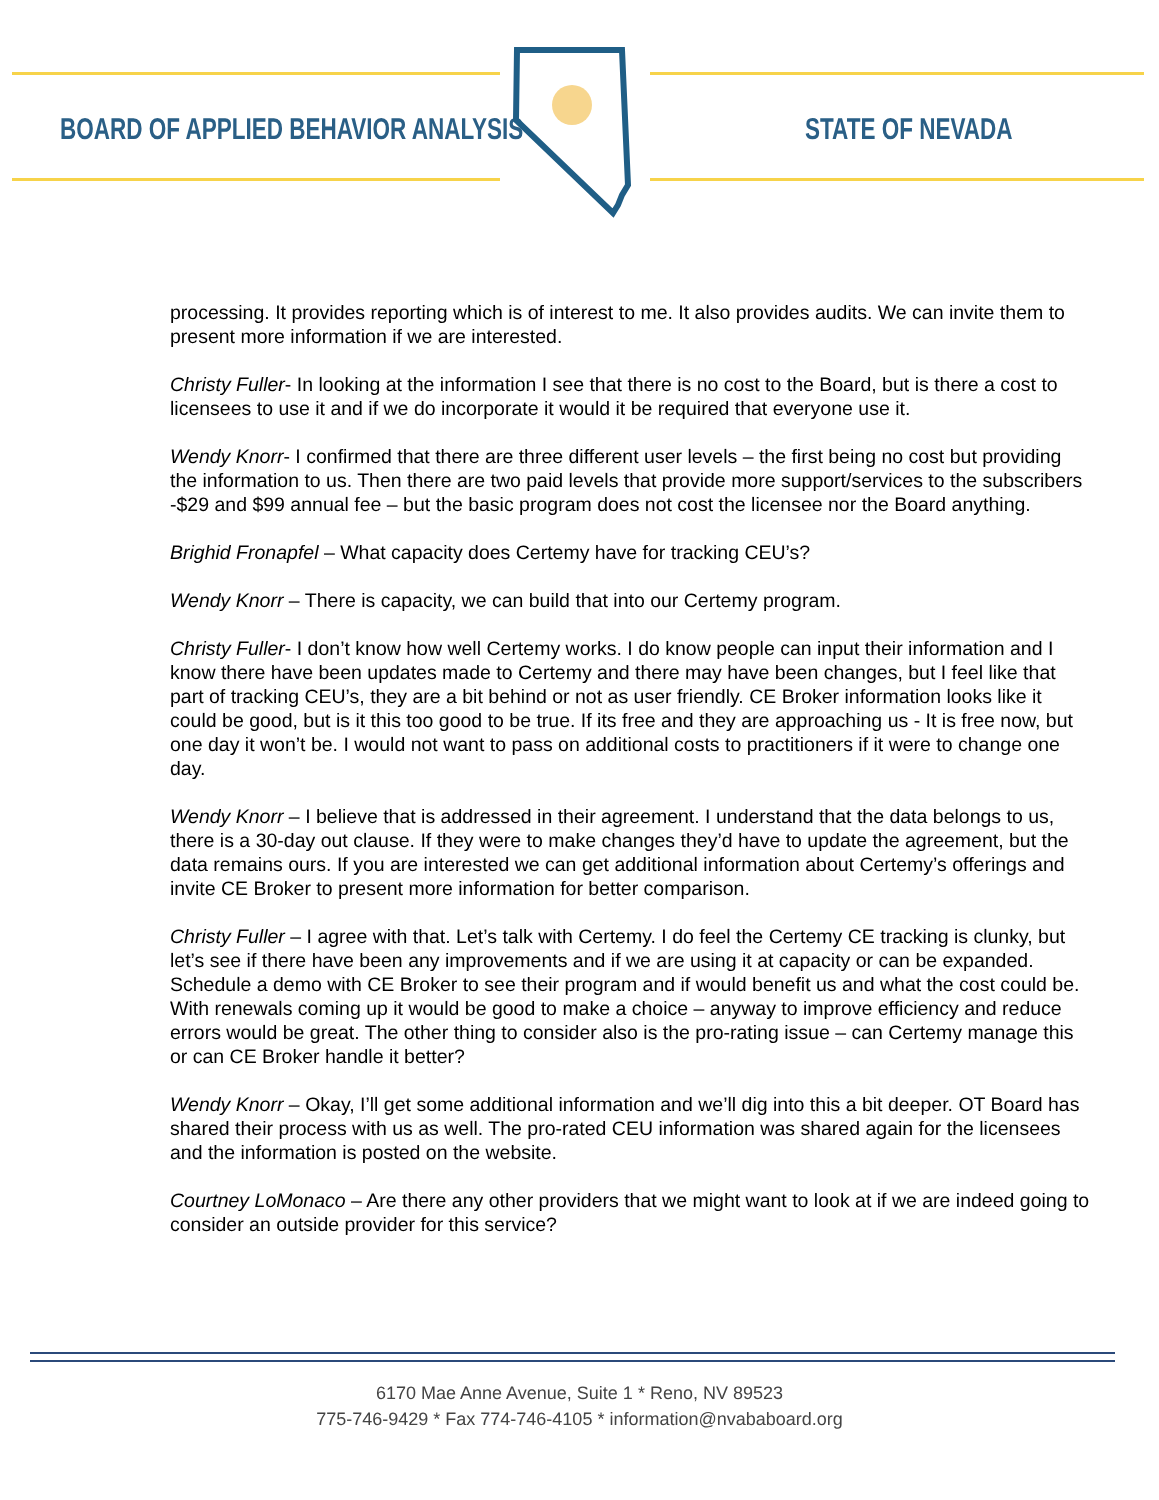BOARD OF APPLIED BEHAVIOR ANALYSIS
STATE OF NEVADA
processing. It provides reporting which is of interest to me. It also provides audits. We can invite them to present more information if we are interested.
Christy Fuller- In looking at the information I see that there is no cost to the Board, but is there a cost to licensees to use it and if we do incorporate it would it be required that everyone use it.
Wendy Knorr- I confirmed that there are three different user levels – the first being no cost but providing the information to us. Then there are two paid levels that provide more support/services to the subscribers -$29 and $99 annual fee – but the basic program does not cost the licensee nor the Board anything.
Brighid Fronapfel – What capacity does Certemy have for tracking CEU’s?
Wendy Knorr – There is capacity, we can build that into our Certemy program.
Christy Fuller- I don’t know how well Certemy works. I do know people can input their information and I know there have been updates made to Certemy and there may have been changes, but I feel like that part of tracking CEU’s, they are a bit behind or not as user friendly. CE Broker information looks like it could be good, but is it this too good to be true. If its free and they are approaching us - It is free now, but one day it won’t be. I would not want to pass on additional costs to practitioners if it were to change one day.
Wendy Knorr – I believe that is addressed in their agreement. I understand that the data belongs to us, there is a 30-day out clause. If they were to make changes they’d have to update the agreement, but the data remains ours. If you are interested we can get additional information about Certemy’s offerings and invite CE Broker to present more information for better comparison.
Christy Fuller – I agree with that. Let’s talk with Certemy. I do feel the Certemy CE tracking is clunky, but let’s see if there have been any improvements and if we are using it at capacity or can be expanded. Schedule a demo with CE Broker to see their program and if would benefit us and what the cost could be. With renewals coming up it would be good to make a choice – anyway to improve efficiency and reduce errors would be great. The other thing to consider also is the pro-rating issue – can Certemy manage this or can CE Broker handle it better?
Wendy Knorr – Okay, I’ll get some additional information and we’ll dig into this a bit deeper. OT Board has shared their process with us as well. The pro-rated CEU information was shared again for the licensees and the information is posted on the website.
Courtney LoMonaco – Are there any other providers that we might want to look at if we are indeed going to consider an outside provider for this service?
6170 Mae Anne Avenue, Suite 1 * Reno, NV 89523
775-746-9429 * Fax 774-746-4105 * information@nvababoard.org